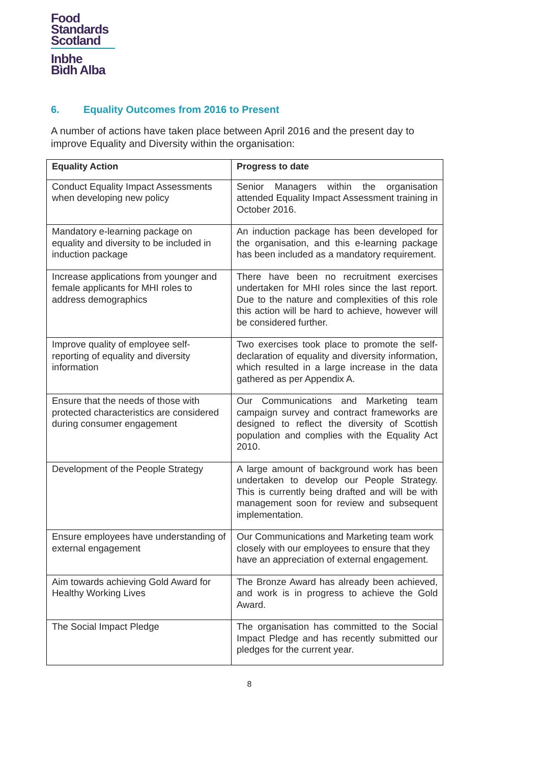Food
Standards
Scotland
Inbhe
Bìdh Alba
6. Equality Outcomes from 2016 to Present
A number of actions have taken place between April 2016 and the present day to improve Equality and Diversity within the organisation:
| Equality Action | Progress to date |
| --- | --- |
| Conduct Equality Impact Assessments when developing new policy | Senior Managers within the organisation attended Equality Impact Assessment training in October 2016. |
| Mandatory e-learning package on equality and diversity to be included in induction package | An induction package has been developed for the organisation, and this e-learning package has been included as a mandatory requirement. |
| Increase applications from younger and female applicants for MHI roles to address demographics | There have been no recruitment exercises undertaken for MHI roles since the last report. Due to the nature and complexities of this role this action will be hard to achieve, however will be considered further. |
| Improve quality of employee self-reporting of equality and diversity information | Two exercises took place to promote the self-declaration of equality and diversity information, which resulted in a large increase in the data gathered as per Appendix A. |
| Ensure that the needs of those with protected characteristics are considered during consumer engagement | Our Communications and Marketing team campaign survey and contract frameworks are designed to reflect the diversity of Scottish population and complies with the Equality Act 2010. |
| Development of the People Strategy | A large amount of background work has been undertaken to develop our People Strategy. This is currently being drafted and will be with management soon for review and subsequent implementation. |
| Ensure employees have understanding of external engagement | Our Communications and Marketing team work closely with our employees to ensure that they have an appreciation of external engagement. |
| Aim towards achieving Gold Award for Healthy Working Lives | The Bronze Award has already been achieved, and work is in progress to achieve the Gold Award. |
| The Social Impact Pledge | The organisation has committed to the Social Impact Pledge and has recently submitted our pledges for the current year. |
8